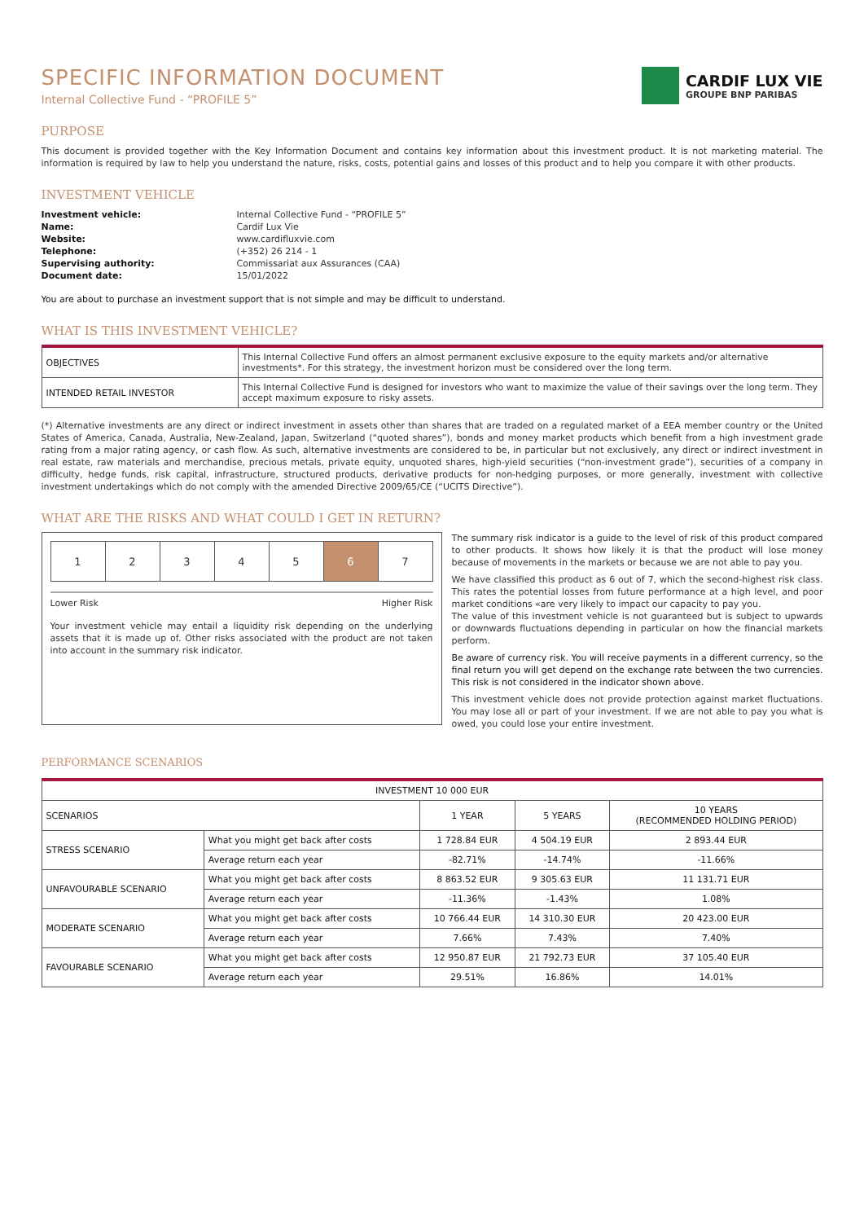SPECIFIC INFORMATION DOCUMENT
Internal Collective Fund - “PROFILE 5”
CARDIF LUX VIE
GROUPE BNP PARIBAS
PURPOSE
This document is provided together with the Key Information Document and contains key information about this investment product. It is not marketing material. The information is required by law to help you understand the nature, risks, costs, potential gains and losses of this product and to help you compare it with other products.
INVESTMENT VEHICLE
Investment vehicle: Internal Collective Fund - “PROFILE 5” Name: Cardif Lux Vie Website: www.cardifluxvie.com Telephone: (+352) 26 214 - 1 Supervising authority: Commissariat aux Assurances (CAA) Document date: 15/01/2022
You are about to purchase an investment support that is not simple and may be difficult to understand.
WHAT IS THIS INVESTMENT VEHICLE?
| OBJECTIVES | This Internal Collective Fund offers an almost permanent exclusive exposure to the equity markets and/or alternative investments*. For this strategy, the investment horizon must be considered over the long term. |
| INTENDED RETAIL INVESTOR | This Internal Collective Fund is designed for investors who want to maximize the value of their savings over the long term. They accept maximum exposure to risky assets. |
(*) Alternative investments are any direct or indirect investment in assets other than shares that are traded on a regulated market of a EEA member country or the United States of America, Canada, Australia, New-Zealand, Japan, Switzerland (“quoted shares”), bonds and money market products which benefit from a high investment grade rating from a major rating agency, or cash flow. As such, alternative investments are considered to be, in particular but not exclusively, any direct or indirect investment in real estate, raw materials and merchandise, precious metals, private equity, unquoted shares, high-yield securities (“non-investment grade”), securities of a company in difficulty, hedge funds, risk capital, infrastructure, structured products, derivative products for non-hedging purposes, or more generally, investment with collective investment undertakings which do not comply with the amended Directive 2009/65/CE (“UCITS Directive”).
WHAT ARE THE RISKS AND WHAT COULD I GET IN RETURN?
| 1 | 2 | 3 | 4 | 5 | 6 | 7 |
Lower Risk Higher Risk
Your investment vehicle may entail a liquidity risk depending on the underlying assets that it is made up of. Other risks associated with the product are not taken into account in the summary risk indicator.
The summary risk indicator is a guide to the level of risk of this product compared to other products. It shows how likely it is that the product will lose money because of movements in the markets or because we are not able to pay you.
We have classified this product as 6 out of 7, which the second-highest risk class. This rates the potential losses from future performance at a high level, and poor market conditions «are very likely to impact our capacity to pay you.
The value of this investment vehicle is not guaranteed but is subject to upwards or downwards fluctuations depending in particular on how the financial markets perform.
Be aware of currency risk. You will receive payments in a different currency, so the final return you will get depend on the exchange rate between the two currencies. This risk is not considered in the indicator shown above.
This investment vehicle does not provide protection against market fluctuations. You may lose all or part of your investment. If we are not able to pay you what is owed, you could lose your entire investment.
PERFORMANCE SCENARIOS
| INVESTMENT 10 000 EUR | | | | |
| --- | --- | --- | --- | --- |
| SCENARIOS | | 1 YEAR | 5 YEARS | 10 YEARS (RECOMMENDED HOLDING PERIOD) |
| STRESS SCENARIO | What you might get back after costs | 1 728.84 EUR | 4 504.19 EUR | 2 893.44 EUR |
| | Average return each year | -82.71% | -14.74% | -11.66% |
| UNFAVOURABLE SCENARIO | What you might get back after costs | 8 863.52 EUR | 9 305.63 EUR | 11 131.71 EUR |
| | Average return each year | -11.36% | -1.43% | 1.08% |
| MODERATE SCENARIO | What you might get back after costs | 10 766.44 EUR | 14 310.30 EUR | 20 423.00 EUR |
| | Average return each year | 7.66% | 7.43% | 7.40% |
| FAVOURABLE SCENARIO | What you might get back after costs | 12 950.87 EUR | 21 792.73 EUR | 37 105.40 EUR |
| | Average return each year | 29.51% | 16.86% | 14.01% |